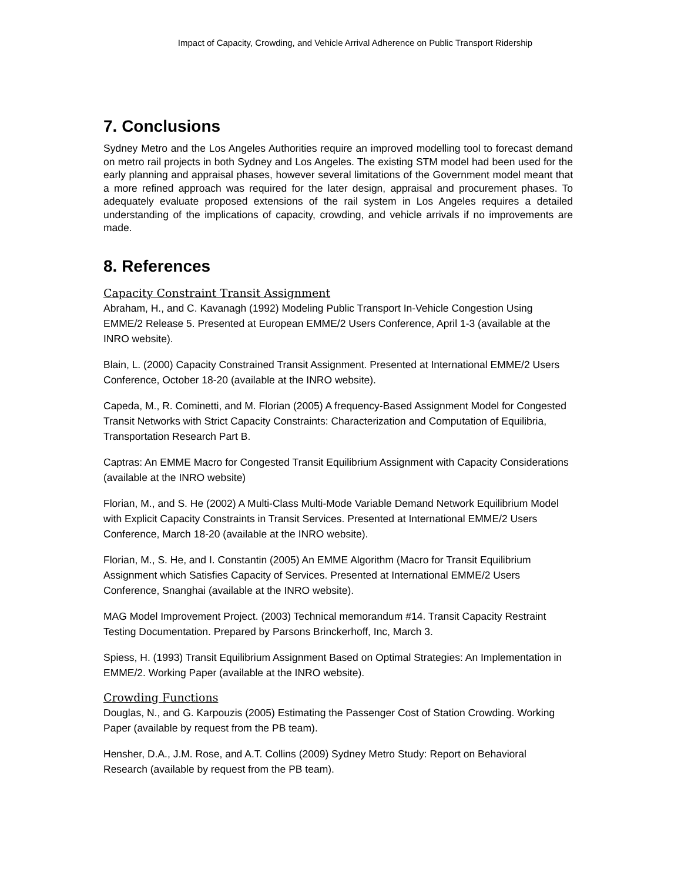Impact of Capacity, Crowding, and Vehicle Arrival Adherence on Public Transport Ridership
7. Conclusions
Sydney Metro and the Los Angeles Authorities require an improved modelling tool to forecast demand on metro rail projects in both Sydney and Los Angeles. The existing STM model had been used for the early planning and appraisal phases, however several limitations of the Government model meant that a more refined approach was required for the later design, appraisal and procurement phases. To adequately evaluate proposed extensions of the rail system in Los Angeles requires a detailed understanding of the implications of capacity, crowding, and vehicle arrivals if no improvements are made.
8. References
Capacity Constraint Transit Assignment
Abraham, H., and C. Kavanagh (1992) Modeling Public Transport In-Vehicle Congestion Using EMME/2 Release 5. Presented at European EMME/2 Users Conference, April 1-3 (available at the INRO website).
Blain, L. (2000) Capacity Constrained Transit Assignment. Presented at International EMME/2 Users Conference, October 18-20 (available at the INRO website).
Capeda, M., R. Cominetti, and M. Florian (2005) A frequency-Based Assignment Model for Congested Transit Networks with Strict Capacity Constraints: Characterization and Computation of Equilibria, Transportation Research Part B.
Captras: An EMME Macro for Congested Transit Equilibrium Assignment with Capacity Considerations (available at the INRO website)
Florian, M., and S. He (2002) A Multi-Class Multi-Mode Variable Demand Network Equilibrium Model with Explicit Capacity Constraints in Transit Services. Presented at International EMME/2 Users Conference, March 18-20 (available at the INRO website).
Florian, M., S. He, and I. Constantin (2005) An EMME Algorithm (Macro for Transit Equilibrium Assignment which Satisfies Capacity of Services. Presented at International EMME/2 Users Conference, Snanghai (available at the INRO website).
MAG Model Improvement Project. (2003) Technical memorandum #14. Transit Capacity Restraint Testing Documentation. Prepared by Parsons Brinckerhoff, Inc, March 3.
Spiess, H. (1993) Transit Equilibrium Assignment Based on Optimal Strategies: An Implementation in EMME/2. Working Paper (available at the INRO website).
Crowding Functions
Douglas, N., and G. Karpouzis (2005) Estimating the Passenger Cost of Station Crowding. Working Paper (available by request from the PB team).
Hensher, D.A., J.M. Rose, and A.T. Collins (2009) Sydney Metro Study: Report on Behavioral Research (available by request from the PB team).